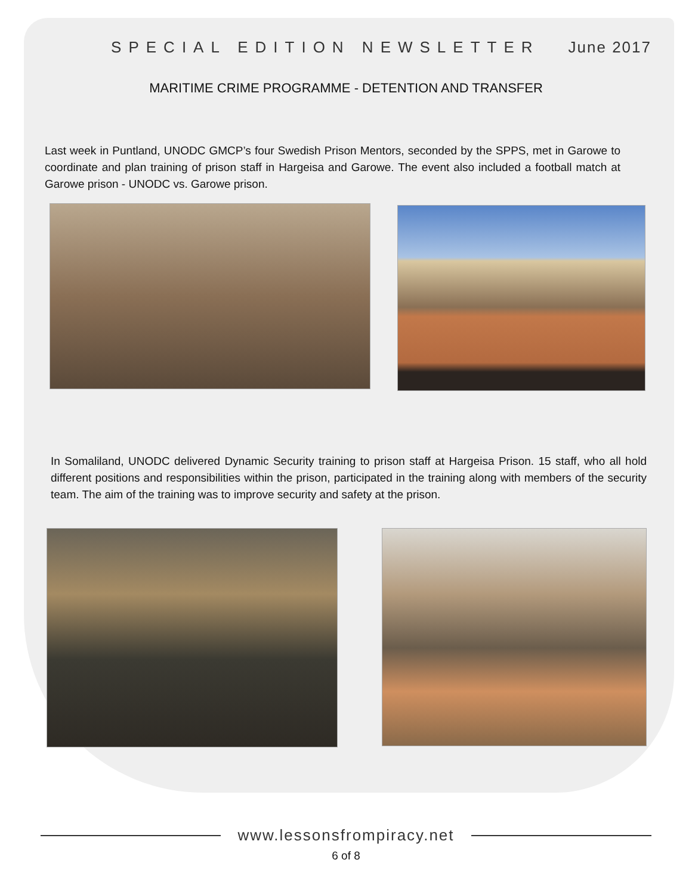SPECIAL EDITION NEWSLETTER June 2017
MARITIME CRIME PROGRAMME - DETENTION AND TRANSFER
Last week in Puntland, UNODC GMCP’s four Swedish Prison Mentors, seconded by the SPPS, met in Garowe to coordinate and plan training of prison staff in Hargeisa and Garowe. The event also included a football match at Garowe prison - UNODC vs. Garowe prison.
In Somaliland, UNODC delivered Dynamic Security training to prison staff at Hargeisa Prison. 15 staff, who all hold different positions and responsibilities within the prison, participated in the training along with members of the security team. The aim of the training was to improve security and safety at the prison.
www.lessonsfrompiracy.net
6 of 8